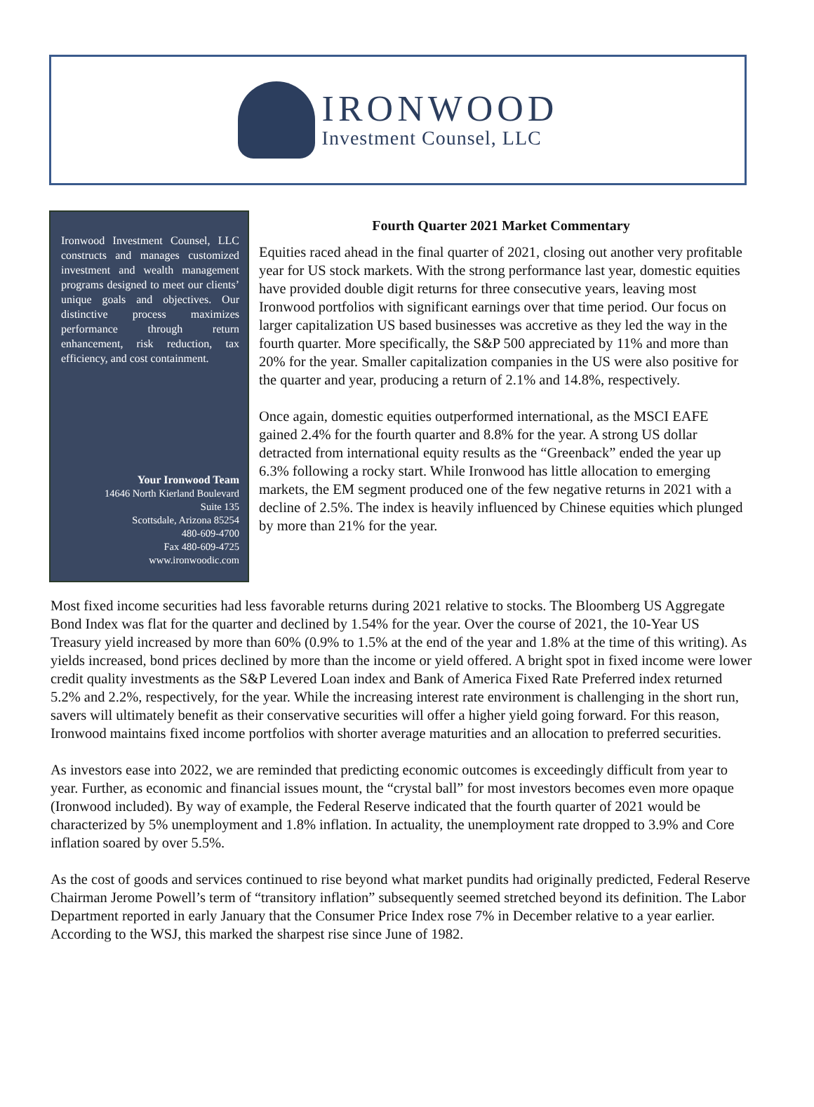IRONWOOD
Investment Counsel, LLC
Ironwood Investment Counsel, LLC constructs and manages customized investment and wealth management programs designed to meet our clients’ unique goals and objectives. Our distinctive process maximizes performance through return enhancement, risk reduction, tax efficiency, and cost containment.
Your Ironwood Team
14646 North Kierland Boulevard
Suite 135
Scottsdale, Arizona 85254
480-609-4700
Fax 480-609-4725
www.ironwoodic.com
Fourth Quarter 2021 Market Commentary
Equities raced ahead in the final quarter of 2021, closing out another very profitable year for US stock markets. With the strong performance last year, domestic equities have provided double digit returns for three consecutive years, leaving most Ironwood portfolios with significant earnings over that time period. Our focus on larger capitalization US based businesses was accretive as they led the way in the fourth quarter. More specifically, the S&P 500 appreciated by 11% and more than 20% for the year. Smaller capitalization companies in the US were also positive for the quarter and year, producing a return of 2.1% and 14.8%, respectively.
Once again, domestic equities outperformed international, as the MSCI EAFE gained 2.4% for the fourth quarter and 8.8% for the year. A strong US dollar detracted from international equity results as the “Greenback” ended the year up 6.3% following a rocky start. While Ironwood has little allocation to emerging markets, the EM segment produced one of the few negative returns in 2021 with a decline of 2.5%. The index is heavily influenced by Chinese equities which plunged by more than 21% for the year.
Most fixed income securities had less favorable returns during 2021 relative to stocks. The Bloomberg US Aggregate Bond Index was flat for the quarter and declined by 1.54% for the year. Over the course of 2021, the 10-Year US Treasury yield increased by more than 60% (0.9% to 1.5% at the end of the year and 1.8% at the time of this writing). As yields increased, bond prices declined by more than the income or yield offered. A bright spot in fixed income were lower credit quality investments as the S&P Levered Loan index and Bank of America Fixed Rate Preferred index returned 5.2% and 2.2%, respectively, for the year. While the increasing interest rate environment is challenging in the short run, savers will ultimately benefit as their conservative securities will offer a higher yield going forward. For this reason, Ironwood maintains fixed income portfolios with shorter average maturities and an allocation to preferred securities.
As investors ease into 2022, we are reminded that predicting economic outcomes is exceedingly difficult from year to year. Further, as economic and financial issues mount, the “crystal ball” for most investors becomes even more opaque (Ironwood included). By way of example, the Federal Reserve indicated that the fourth quarter of 2021 would be characterized by 5% unemployment and 1.8% inflation. In actuality, the unemployment rate dropped to 3.9% and Core inflation soared by over 5.5%.
As the cost of goods and services continued to rise beyond what market pundits had originally predicted, Federal Reserve Chairman Jerome Powell’s term of “transitory inflation” subsequently seemed stretched beyond its definition. The Labor Department reported in early January that the Consumer Price Index rose 7% in December relative to a year earlier. According to the WSJ, this marked the sharpest rise since June of 1982.